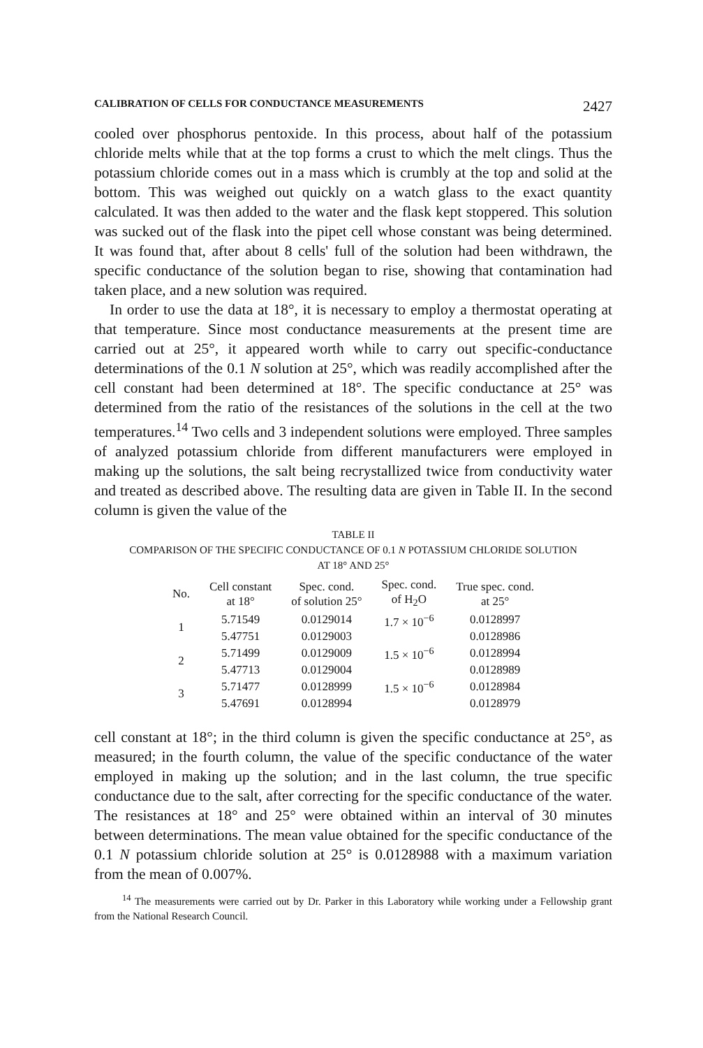CALIBRATION OF CELLS FOR CONDUCTANCE MEASUREMENTS 2427
cooled over phosphorus pentoxide. In this process, about half of the potassium chloride melts while that at the top forms a crust to which the melt clings. Thus the potassium chloride comes out in a mass which is crumbly at the top and solid at the bottom. This was weighed out quickly on a watch glass to the exact quantity calculated. It was then added to the water and the flask kept stoppered. This solution was sucked out of the flask into the pipet cell whose constant was being determined. It was found that, after about 8 cells' full of the solution had been withdrawn, the specific conductance of the solution began to rise, showing that contamination had taken place, and a new solution was required.
In order to use the data at 18°, it is necessary to employ a thermostat operating at that temperature. Since most conductance measurements at the present time are carried out at 25°, it appeared worth while to carry out specific-conductance determinations of the 0.1 N solution at 25°, which was readily accomplished after the cell constant had been determined at 18°. The specific conductance at 25° was determined from the ratio of the resistances of the solutions in the cell at the two temperatures.<sup>14</sup> Two cells and 3 independent solutions were employed. Three samples of analyzed potassium chloride from different manufacturers were employed in making up the solutions, the salt being recrystallized twice from conductivity water and treated as described above. The resulting data are given in Table II. In the second column is given the value of the
TABLE II
COMPARISON OF THE SPECIFIC CONDUCTANCE OF 0.1 N POTASSIUM CHLORIDE SOLUTION
AT 18° AND 25°
| No. | Cell constant at 18° | Spec. cond. of solution 25° | Spec. cond. of H<sub>2</sub>O | True spec. cond. at 25° |
| --- | --- | --- | --- | --- |
| 1 | 5.71549 | 0.0129014 | 1.7 × 10<sup>−6</sup> | 0.0128997 |
| | 5.47751 | 0.0129003 | | 0.0128986 |
| 2 | 5.71499 | 0.0129009 | 1.5 × 10<sup>−6</sup> | 0.0128994 |
| | 5.47713 | 0.0129004 | | 0.0128989 |
| 3 | 5.71477 | 0.0128999 | 1.5 × 10<sup>−6</sup> | 0.0128984 |
| | 5.47691 | 0.0128994 | | 0.0128979 |
cell constant at 18°; in the third column is given the specific conductance at 25°, as measured; in the fourth column, the value of the specific conductance of the water employed in making up the solution; and in the last column, the true specific conductance due to the salt, after correcting for the specific conductance of the water. The resistances at 18° and 25° were obtained within an interval of 30 minutes between determinations. The mean value obtained for the specific conductance of the 0.1 N potassium chloride solution at 25° is 0.0128988 with a maximum variation from the mean of 0.007%.
<sup>14</sup> The measurements were carried out by Dr. Parker in this Laboratory while working under a Fellowship grant from the National Research Council.